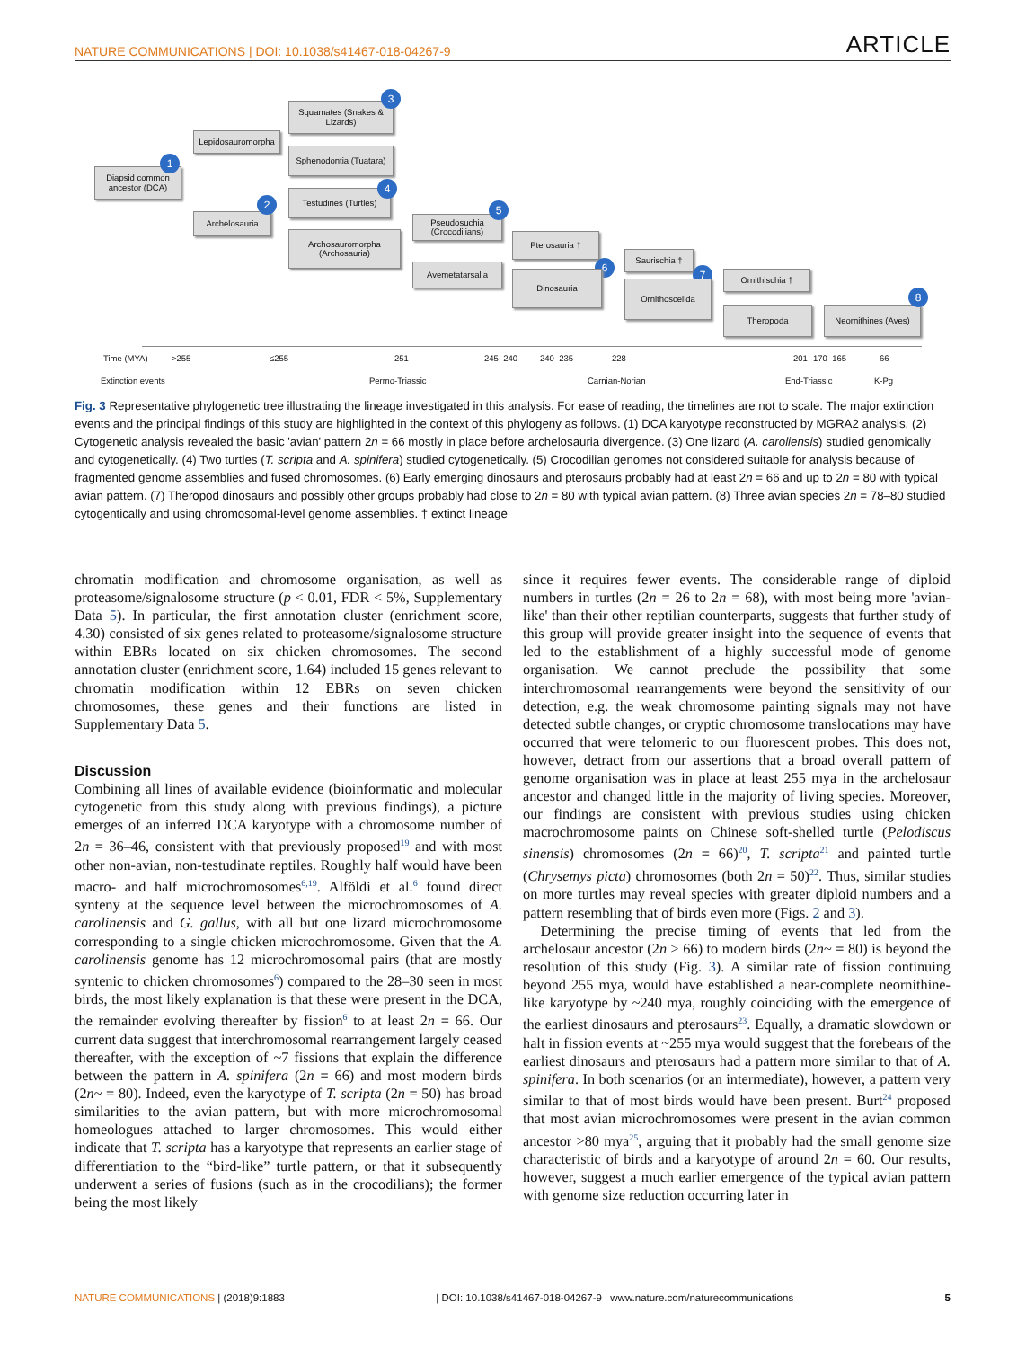NATURE COMMUNICATIONS | DOI: 10.1038/s41467-018-04267-9 ARTICLE
Diapsid common ancestor (DCA)
1
Lepidosauromorpha
Archelosauria
2
Squamates (Snakes & Lizards)
3
Sphenodontia (Tuatara)
Testudines (Turtles)
4
Archosauromorpha (Archosauria)
Pseudosuchia (Crocodilians)
5
Avemetatarsalia
Pterosauria †
6
Dinosauria
Saurischia †
7
Ornithoscelida
Ornithischia †
Theropoda
Neornithines (Aves)
8
Time (MYA) >255 ≤255 251 245–240 240–235 228 201 170–165 66
Extinction events Permo-Triassic Carnian-Norian End-Triassic K-Pg
Fig. 3 Representative phylogenetic tree illustrating the lineage investigated in this analysis. For ease of reading, the timelines are not to scale. The major extinction events and the principal findings of this study are highlighted in the context of this phylogeny as follows. (1) DCA karyotype reconstructed by MGRA2 analysis. (2) Cytogenetic analysis revealed the basic 'avian' pattern 2n = 66 mostly in place before archelosauria divergence. (3) One lizard (A. caroliensis) studied genomically and cytogenetically. (4) Two turtles (T. scripta and A. spinifera) studied cytogenetically. (5) Crocodilian genomes not considered suitable for analysis because of fragmented genome assemblies and fused chromosomes. (6) Early emerging dinosaurs and pterosaurs probably had at least 2n = 66 and up to 2n = 80 with typical avian pattern. (7) Theropod dinosaurs and possibly other groups probably had close to 2n = 80 with typical avian pattern. (8) Three avian species 2n = 78–80 studied cytogentically and using chromosomal-level genome assemblies. † extinct lineage
chromatin modification and chromosome organisation, as well as proteasome/signalosome structure (p < 0.01, FDR < 5%, Supplementary Data 5). In particular, the first annotation cluster (enrichment score, 4.30) consisted of six genes related to proteasome/signalosome structure within EBRs located on six chicken chromosomes. The second annotation cluster (enrichment score, 1.64) included 15 genes relevant to chromatin modification within 12 EBRs on seven chicken chromosomes, these genes and their functions are listed in Supplementary Data 5.
Discussion
Combining all lines of available evidence (bioinformatic and molecular cytogenetic from this study along with previous findings), a picture emerges of an inferred DCA karyotype with a chromosome number of 2n = 36–46, consistent with that previously proposed<sup>19</sup> and with most other non-avian, non-testudinate reptiles. Roughly half would have been macro- and half microchromosomes<sup>6,19</sup>. Alföldi et al.<sup>6</sup> found direct synteny at the sequence level between the microchromosomes of A. carolinensis and G. gallus, with all but one lizard microchromosome corresponding to a single chicken microchromosome. Given that the A. carolinensis genome has 12 microchromosomal pairs (that are mostly syntenic to chicken chromosomes<sup>6</sup>) compared to the 28–30 seen in most birds, the most likely explanation is that these were present in the DCA, the remainder evolving thereafter by fission<sup>6</sup> to at least 2n = 66. Our current data suggest that interchromosomal rearrangement largely ceased thereafter, with the exception of ~7 fissions that explain the difference between the pattern in A. spinifera (2n = 66) and most modern birds (2n~ = 80). Indeed, even the karyotype of T. scripta (2n = 50) has broad similarities to the avian pattern, but with more microchromosomal homeologues attached to larger chromosomes. This would either indicate that T. scripta has a karyotype that represents an earlier stage of differentiation to the “bird-like” turtle pattern, or that it subsequently underwent a series of fusions (such as in the crocodilians); the former being the most likely
since it requires fewer events. The considerable range of diploid numbers in turtles (2n = 26 to 2n = 68), with most being more 'avian-like' than their other reptilian counterparts, suggests that further study of this group will provide greater insight into the sequence of events that led to the establishment of a highly successful mode of genome organisation. We cannot preclude the possibility that some interchromosomal rearrangements were beyond the sensitivity of our detection, e.g. the weak chromosome painting signals may not have detected subtle changes, or cryptic chromosome translocations may have occurred that were telomeric to our fluorescent probes. This does not, however, detract from our assertions that a broad overall pattern of genome organisation was in place at least 255 mya in the archelosaur ancestor and changed little in the majority of living species. Moreover, our findings are consistent with previous studies using chicken macrochromosome paints on Chinese soft-shelled turtle (Pelodiscus sinensis) chromosomes (2n = 66)<sup>20</sup>, T. scripta<sup>21</sup> and painted turtle (Chrysemys picta) chromosomes (both 2n = 50)<sup>22</sup>. Thus, similar studies on more turtles may reveal species with greater diploid numbers and a pattern resembling that of birds even more (Figs. 2 and 3).
Determining the precise timing of events that led from the archelosaur ancestor (2n > 66) to modern birds (2n~ = 80) is beyond the resolution of this study (Fig. 3). A similar rate of fission continuing beyond 255 mya, would have established a near-complete neornithine-like karyotype by ~240 mya, roughly coinciding with the emergence of the earliest dinosaurs and pterosaurs<sup>23</sup>. Equally, a dramatic slowdown or halt in fission events at ~255 mya would suggest that the forebears of the earliest dinosaurs and pterosaurs had a pattern more similar to that of A. spinifera. In both scenarios (or an intermediate), however, a pattern very similar to that of most birds would have been present. Burt<sup>24</sup> proposed that most avian microchromosomes were present in the avian common ancestor >80 mya<sup>25</sup>, arguing that it probably had the small genome size characteristic of birds and a karyotype of around 2n = 60. Our results, however, suggest a much earlier emergence of the typical avian pattern with genome size reduction occurring later in
NATURE COMMUNICATIONS | (2018)9:1883 | DOI: 10.1038/s41467-018-04267-9 | www.nature.com/naturecommunications 5